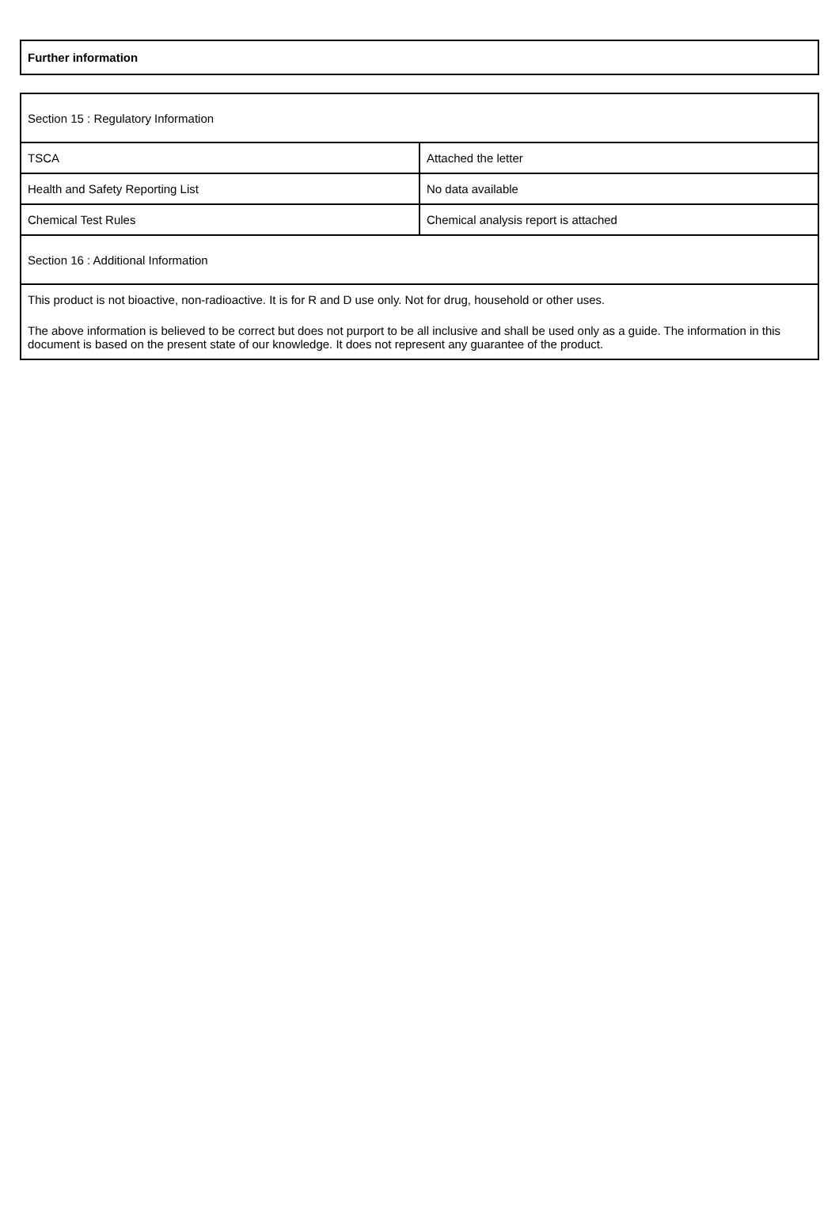Further information
| Section 15 : Regulatory Information | |
| TSCA | Attached the letter |
| Health and Safety Reporting List | No data available |
| Chemical Test Rules | Chemical analysis report is attached |
| Section 16 : Additional Information | |
| This product is not bioactive, non-radioactive. It is for R and D use only. Not for drug, household or other uses. The above information is believed to be correct but does not purport to be all inclusive and shall be used only as a guide. The information in this document is based on the present state of our knowledge. It does not represent any guarantee of the product. | |